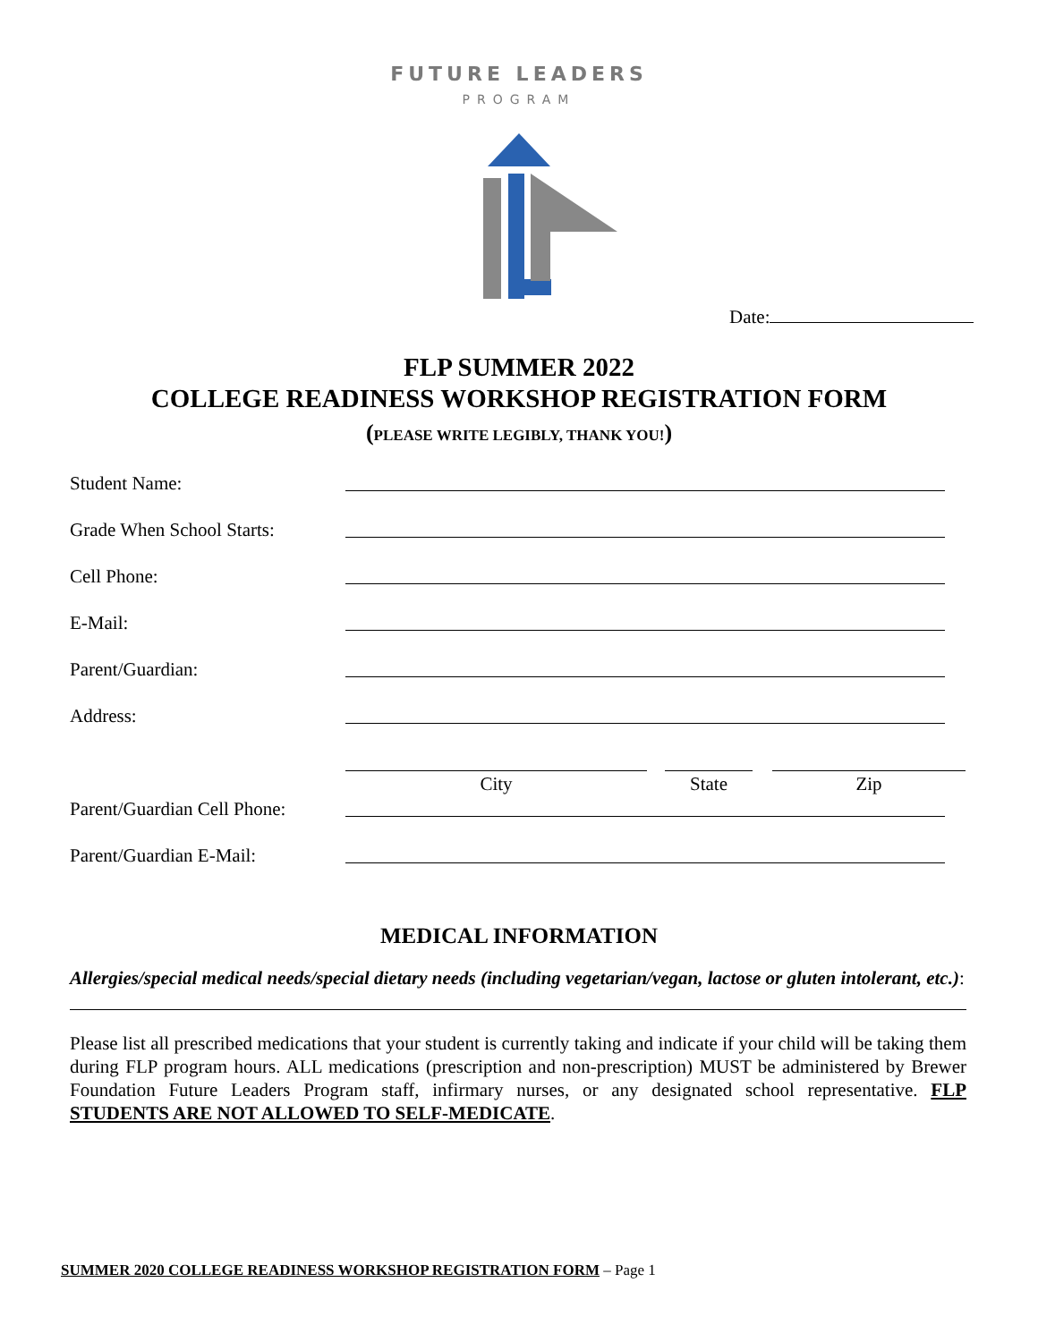FUTURE LEADERS
PROGRAM
Date:
FLP SUMMER 2022
COLLEGE READINESS WORKSHOP REGISTRATION FORM
(PLEASE WRITE LEGIBLY, THANK YOU!)
Student Name:
Grade When School Starts:
Cell Phone:
E-Mail:
Parent/Guardian:
Address:
City State Zip
Parent/Guardian Cell Phone:
Parent/Guardian E-Mail:
MEDICAL INFORMATION
Allergies/special medical needs/special dietary needs (including vegetarian/vegan, lactose or gluten intolerant, etc.):
Please list all prescribed medications that your student is currently taking and indicate if your child will be taking them during FLP program hours. ALL medications (prescription and non-prescription) MUST be administered by Brewer Foundation Future Leaders Program staff, infirmary nurses, or any designated school representative. FLP STUDENTS ARE NOT ALLOWED TO SELF-MEDICATE.
SUMMER 2020 COLLEGE READINESS WORKSHOP REGISTRATION FORM – Page 1